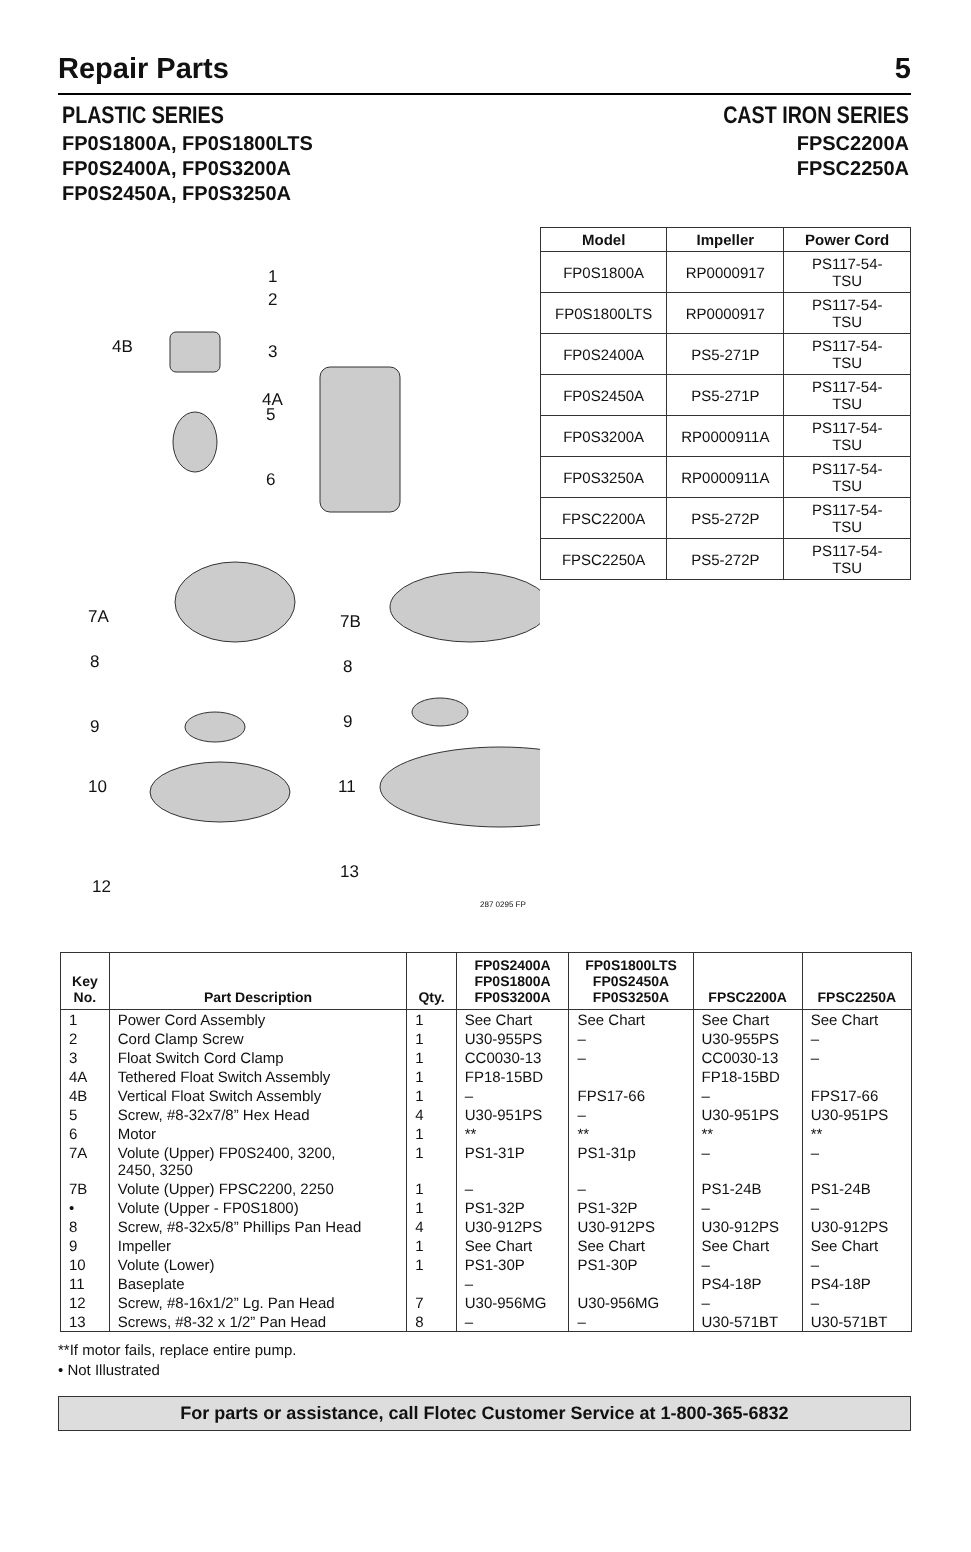Repair Parts 5
PLASTIC SERIES
FP0S1800A, FP0S1800LTS
FP0S2400A, FP0S3200A
FP0S2450A, FP0S3250A
CAST IRON SERIES
FPSC2200A
FPSC2250A
1
2
4B
3
4A
5
6
7A
7B
8
8
9
9
10
11
12
13
287 0295 FP
| Model | Impeller | Power Cord |
| --- | --- | --- |
| FP0S1800A | RP0000917 | PS117-54-TSU |
| FP0S1800LTS | RP0000917 | PS117-54-TSU |
| FP0S2400A | PS5-271P | PS117-54-TSU |
| FP0S2450A | PS5-271P | PS117-54-TSU |
| FP0S3200A | RP0000911A | PS117-54-TSU |
| FP0S3250A | RP0000911A | PS117-54-TSU |
| FPSC2200A | PS5-272P | PS117-54-TSU |
| FPSC2250A | PS5-272P | PS117-54-TSU |
| Key No. | Part Description | Qty. | FP0S2400A FP0S1800A FP0S3200A | FP0S1800LTS FP0S2450A FP0S3250A | FPSC2200A | FPSC2250A |
| --- | --- | --- | --- | --- | --- | --- |
| 1 | Power Cord Assembly | 1 | See Chart | See Chart | See Chart | See Chart |
| 2 | Cord Clamp Screw | 1 | U30-955PS | – | U30-955PS | – |
| 3 | Float Switch Cord Clamp | 1 | CC0030-13 | – | CC0030-13 | – |
| 4A | Tethered Float Switch Assembly | 1 | FP18-15BD | | FP18-15BD | |
| 4B | Vertical Float Switch Assembly | 1 | – | FPS17-66 | – | FPS17-66 |
| 5 | Screw, #8-32x7/8” Hex Head | 4 | U30-951PS | – | U30-951PS | U30-951PS |
| 6 | Motor | 1 | ** | ** | ** | ** |
| 7A | Volute (Upper) FP0S2400, 3200, 2450, 3250 | 1 | PS1-31P | PS1-31p | – | – |
| 7B | Volute (Upper) FPSC2200, 2250 | 1 | – | – | PS1-24B | PS1-24B |
| • | Volute (Upper - FP0S1800) | 1 | PS1-32P | PS1-32P | – | – |
| 8 | Screw, #8-32x5/8” Phillips Pan Head | 4 | U30-912PS | U30-912PS | U30-912PS | U30-912PS |
| 9 | Impeller | 1 | See Chart | See Chart | See Chart | See Chart |
| 10 | Volute (Lower) | 1 | PS1-30P | PS1-30P | – | – |
| 11 | Baseplate | | – | | PS4-18P | PS4-18P |
| 12 | Screw, #8-16x1/2” Lg. Pan Head | 7 | U30-956MG | U30-956MG | – | – |
| 13 | Screws, #8-32 x 1/2” Pan Head | 8 | – | – | U30-571BT | U30-571BT |
**If motor fails, replace entire pump.
• Not Illustrated
For parts or assistance, call Flotec Customer Service at 1-800-365-6832